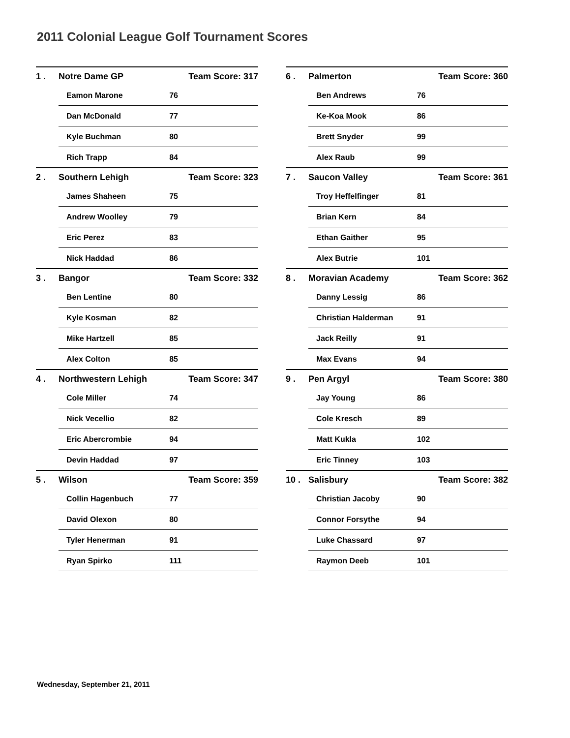2011 Colonial League Golf Tournament Scores
| 1 . | Notre Dame GP | | Team Score: 317 |
| | | Eamon Marone | 76 |
| | | Dan McDonald | 77 |
| | | Kyle Buchman | 80 |
| | | Rich Trapp | 84 |
| 2 . | Southern Lehigh | | Team Score: 323 |
| | | James Shaheen | 75 |
| | | Andrew Woolley | 79 |
| | | Eric Perez | 83 |
| | | Nick Haddad | 86 |
| 3 . | Bangor | | Team Score: 332 |
| | | Ben Lentine | 80 |
| | | Kyle Kosman | 82 |
| | | Mike Hartzell | 85 |
| | | Alex Colton | 85 |
| 4 . | Northwestern Lehigh | | Team Score: 347 |
| | | Cole Miller | 74 |
| | | Nick Vecellio | 82 |
| | | Eric Abercrombie | 94 |
| | | Devin Haddad | 97 |
| 5 . | Wilson | | Team Score: 359 |
| | | Collin Hagenbuch | 77 |
| | | David Olexon | 80 |
| | | Tyler Henerman | 91 |
| | | Ryan Spirko | 111 |
| 6 . | Palmerton | | Team Score: 360 |
| | | Ben Andrews | 76 |
| | | Ke-Koa Mook | 86 |
| | | Brett Snyder | 99 |
| | | Alex Raub | 99 |
| 7 . | Saucon Valley | | Team Score: 361 |
| | | Troy Heffelfinger | 81 |
| | | Brian Kern | 84 |
| | | Ethan Gaither | 95 |
| | | Alex Butrie | 101 |
| 8 . | Moravian Academy | | Team Score: 362 |
| | | Danny Lessig | 86 |
| | | Christian Halderman | 91 |
| | | Jack Reilly | 91 |
| | | Max Evans | 94 |
| 9 . | Pen Argyl | | Team Score: 380 |
| | | Jay Young | 86 |
| | | Cole Kresch | 89 |
| | | Matt Kukla | 102 |
| | | Eric Tinney | 103 |
| 10 . | Salisbury | | Team Score: 382 |
| | | Christian Jacoby | 90 |
| | | Connor Forsythe | 94 |
| | | Luke Chassard | 97 |
| | | Raymon Deeb | 101 |
Wednesday, September 21, 2011